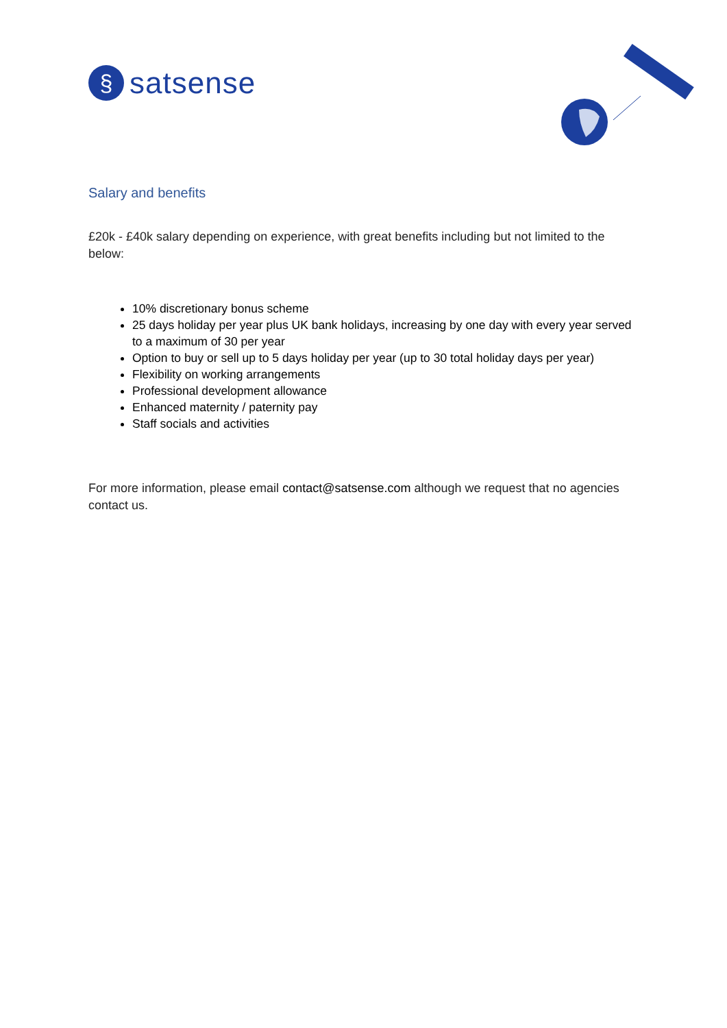§
satsense
Salary and benefits
£20k - £40k salary depending on experience, with great benefits including but not limited to the below:
10% discretionary bonus scheme
25 days holiday per year plus UK bank holidays, increasing by one day with every year served to a maximum of 30 per year
Option to buy or sell up to 5 days holiday per year (up to 30 total holiday days per year)
Flexibility on working arrangements
Professional development allowance
Enhanced maternity / paternity pay
Staff socials and activities
For more information, please email contact@satsense.com although we request that no agencies contact us.